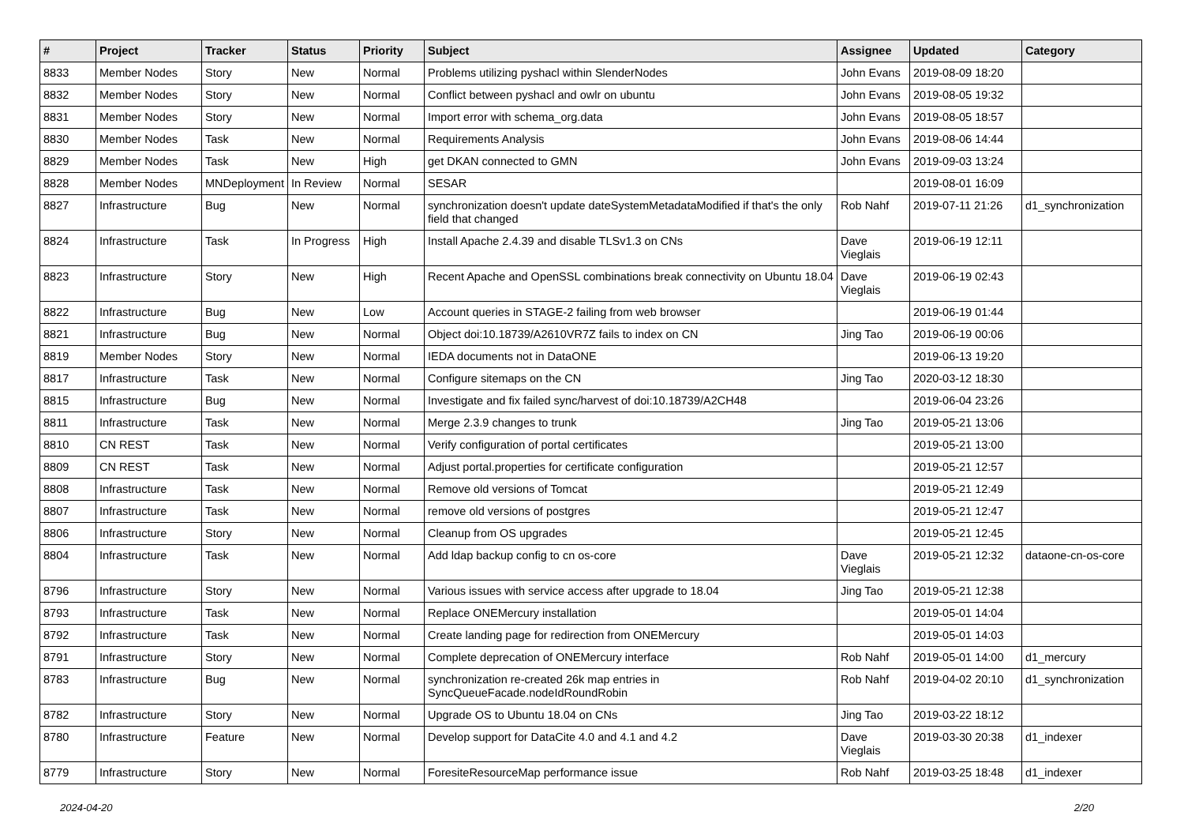| # | Project | Tracker | Status | Priority | Subject | Assignee | Updated | Category |
| --- | --- | --- | --- | --- | --- | --- | --- | --- |
| 8833 | Member Nodes | Story | New | Normal | Problems utilizing pyshacl within SlenderNodes | John Evans | 2019-08-09 18:20 | |
| 8832 | Member Nodes | Story | New | Normal | Conflict between pyshacl and owlr on ubuntu | John Evans | 2019-08-05 19:32 | |
| 8831 | Member Nodes | Story | New | Normal | Import error with schema_org.data | John Evans | 2019-08-05 18:57 | |
| 8830 | Member Nodes | Task | New | Normal | Requirements Analysis | John Evans | 2019-08-06 14:44 | |
| 8829 | Member Nodes | Task | New | High | get DKAN connected to GMN | John Evans | 2019-09-03 13:24 | |
| 8828 | Member Nodes | MNDeployment | In Review | Normal | SESAR | | 2019-08-01 16:09 | |
| 8827 | Infrastructure | Bug | New | Normal | synchronization doesn't update dateSystemMetadataModified if that's the only field that changed | Rob Nahf | 2019-07-11 21:26 | d1_synchronization |
| 8824 | Infrastructure | Task | In Progress | High | Install Apache 2.4.39 and disable TLSv1.3 on CNs | Dave Vieglais | 2019-06-19 12:11 | |
| 8823 | Infrastructure | Story | New | High | Recent Apache and OpenSSL combinations break connectivity on Ubuntu 18.04 | Dave Vieglais | 2019-06-19 02:43 | |
| 8822 | Infrastructure | Bug | New | Low | Account queries in STAGE-2 failing from web browser | | 2019-06-19 01:44 | |
| 8821 | Infrastructure | Bug | New | Normal | Object doi:10.18739/A2610VR7Z fails to index on CN | Jing Tao | 2019-06-19 00:06 | |
| 8819 | Member Nodes | Story | New | Normal | IEDA documents not in DataONE | | 2019-06-13 19:20 | |
| 8817 | Infrastructure | Task | New | Normal | Configure sitemaps on the CN | Jing Tao | 2020-03-12 18:30 | |
| 8815 | Infrastructure | Bug | New | Normal | Investigate and fix failed sync/harvest of doi:10.18739/A2CH48 | | 2019-06-04 23:26 | |
| 8811 | Infrastructure | Task | New | Normal | Merge 2.3.9 changes to trunk | Jing Tao | 2019-05-21 13:06 | |
| 8810 | CN REST | Task | New | Normal | Verify configuration of portal certificates | | 2019-05-21 13:00 | |
| 8809 | CN REST | Task | New | Normal | Adjust portal.properties for certificate configuration | | 2019-05-21 12:57 | |
| 8808 | Infrastructure | Task | New | Normal | Remove old versions of Tomcat | | 2019-05-21 12:49 | |
| 8807 | Infrastructure | Task | New | Normal | remove old versions of postgres | | 2019-05-21 12:47 | |
| 8806 | Infrastructure | Story | New | Normal | Cleanup from OS upgrades | | 2019-05-21 12:45 | |
| 8804 | Infrastructure | Task | New | Normal | Add ldap backup config to cn os-core | Dave Vieglais | 2019-05-21 12:32 | dataone-cn-os-core |
| 8796 | Infrastructure | Story | New | Normal | Various issues with service access after upgrade to 18.04 | Jing Tao | 2019-05-21 12:38 | |
| 8793 | Infrastructure | Task | New | Normal | Replace ONEMercury installation | | 2019-05-01 14:04 | |
| 8792 | Infrastructure | Task | New | Normal | Create landing page for redirection from ONEMercury | | 2019-05-01 14:03 | |
| 8791 | Infrastructure | Story | New | Normal | Complete deprecation of ONEMercury interface | Rob Nahf | 2019-05-01 14:00 | d1_mercury |
| 8783 | Infrastructure | Bug | New | Normal | synchronization re-created 26k map entries in SyncQueueFacade.nodeIdRoundRobin | Rob Nahf | 2019-04-02 20:10 | d1_synchronization |
| 8782 | Infrastructure | Story | New | Normal | Upgrade OS to Ubuntu 18.04 on CNs | Jing Tao | 2019-03-22 18:12 | |
| 8780 | Infrastructure | Feature | New | Normal | Develop support for DataCite 4.0 and 4.1 and 4.2 | Dave Vieglais | 2019-03-30 20:38 | d1_indexer |
| 8779 | Infrastructure | Story | New | Normal | ForesiteResourceMap performance issue | Rob Nahf | 2019-03-25 18:48 | d1_indexer |
2024-04-20 2/20